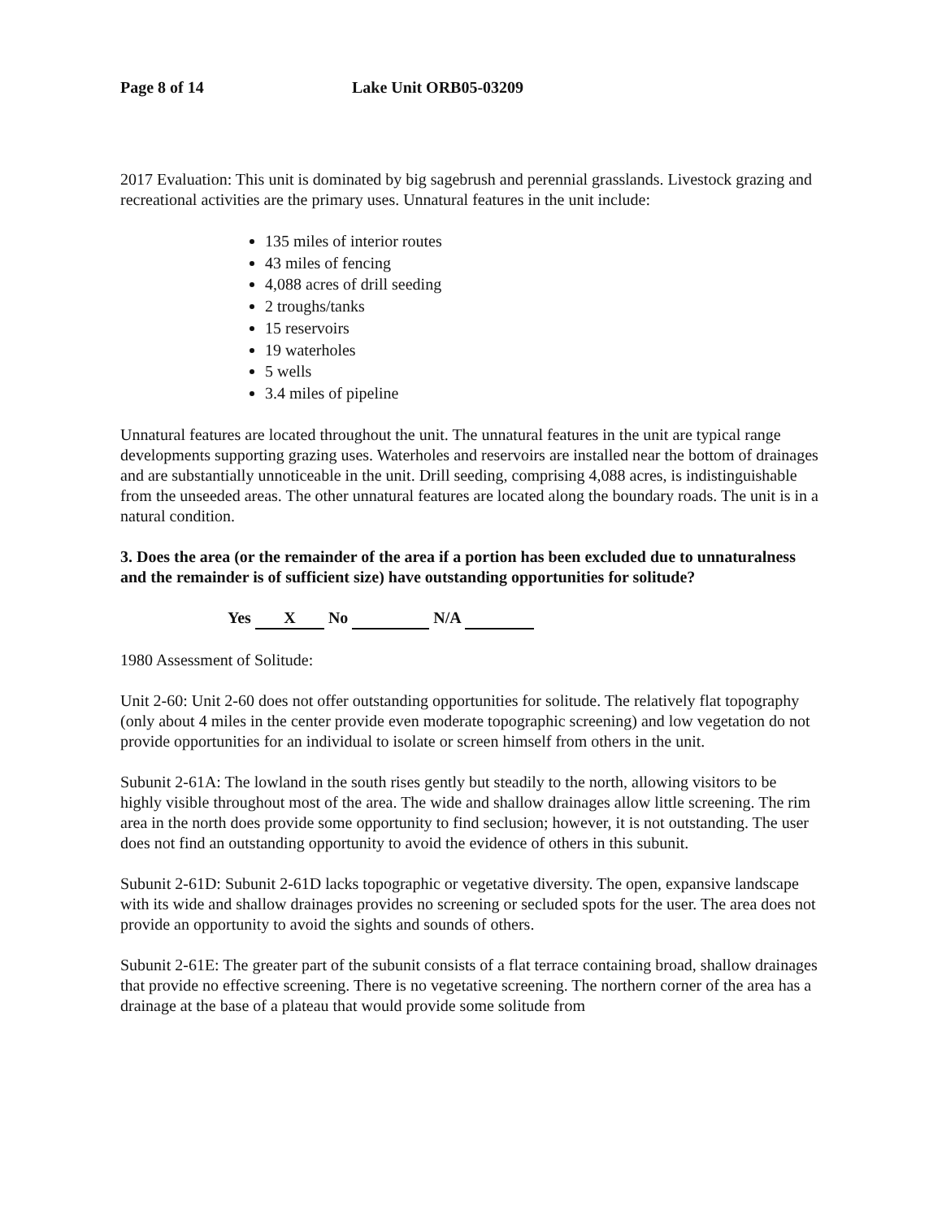Page 8 of 14 Lake Unit ORB05-03209
2017 Evaluation: This unit is dominated by big sagebrush and perennial grasslands. Livestock grazing and recreational activities are the primary uses. Unnatural features in the unit include:
135 miles of interior routes
43 miles of fencing
4,088 acres of drill seeding
2 troughs/tanks
15 reservoirs
19 waterholes
5 wells
3.4 miles of pipeline
Unnatural features are located throughout the unit. The unnatural features in the unit are typical range developments supporting grazing uses. Waterholes and reservoirs are installed near the bottom of drainages and are substantially unnoticeable in the unit. Drill seeding, comprising 4,088 acres, is indistinguishable from the unseeded areas. The other unnatural features are located along the boundary roads. The unit is in a natural condition.
3. Does the area (or the remainder of the area if a portion has been excluded due to unnaturalness and the remainder is of sufficient size) have outstanding opportunities for solitude?
Yes X No N/A
1980 Assessment of Solitude:
Unit 2-60: Unit 2-60 does not offer outstanding opportunities for solitude. The relatively flat topography (only about 4 miles in the center provide even moderate topographic screening) and low vegetation do not provide opportunities for an individual to isolate or screen himself from others in the unit.
Subunit 2-61A: The lowland in the south rises gently but steadily to the north, allowing visitors to be highly visible throughout most of the area. The wide and shallow drainages allow little screening. The rim area in the north does provide some opportunity to find seclusion; however, it is not outstanding. The user does not find an outstanding opportunity to avoid the evidence of others in this subunit.
Subunit 2-61D: Subunit 2-61D lacks topographic or vegetative diversity. The open, expansive landscape with its wide and shallow drainages provides no screening or secluded spots for the user. The area does not provide an opportunity to avoid the sights and sounds of others.
Subunit 2-61E: The greater part of the subunit consists of a flat terrace containing broad, shallow drainages that provide no effective screening. There is no vegetative screening. The northern corner of the area has a drainage at the base of a plateau that would provide some solitude from